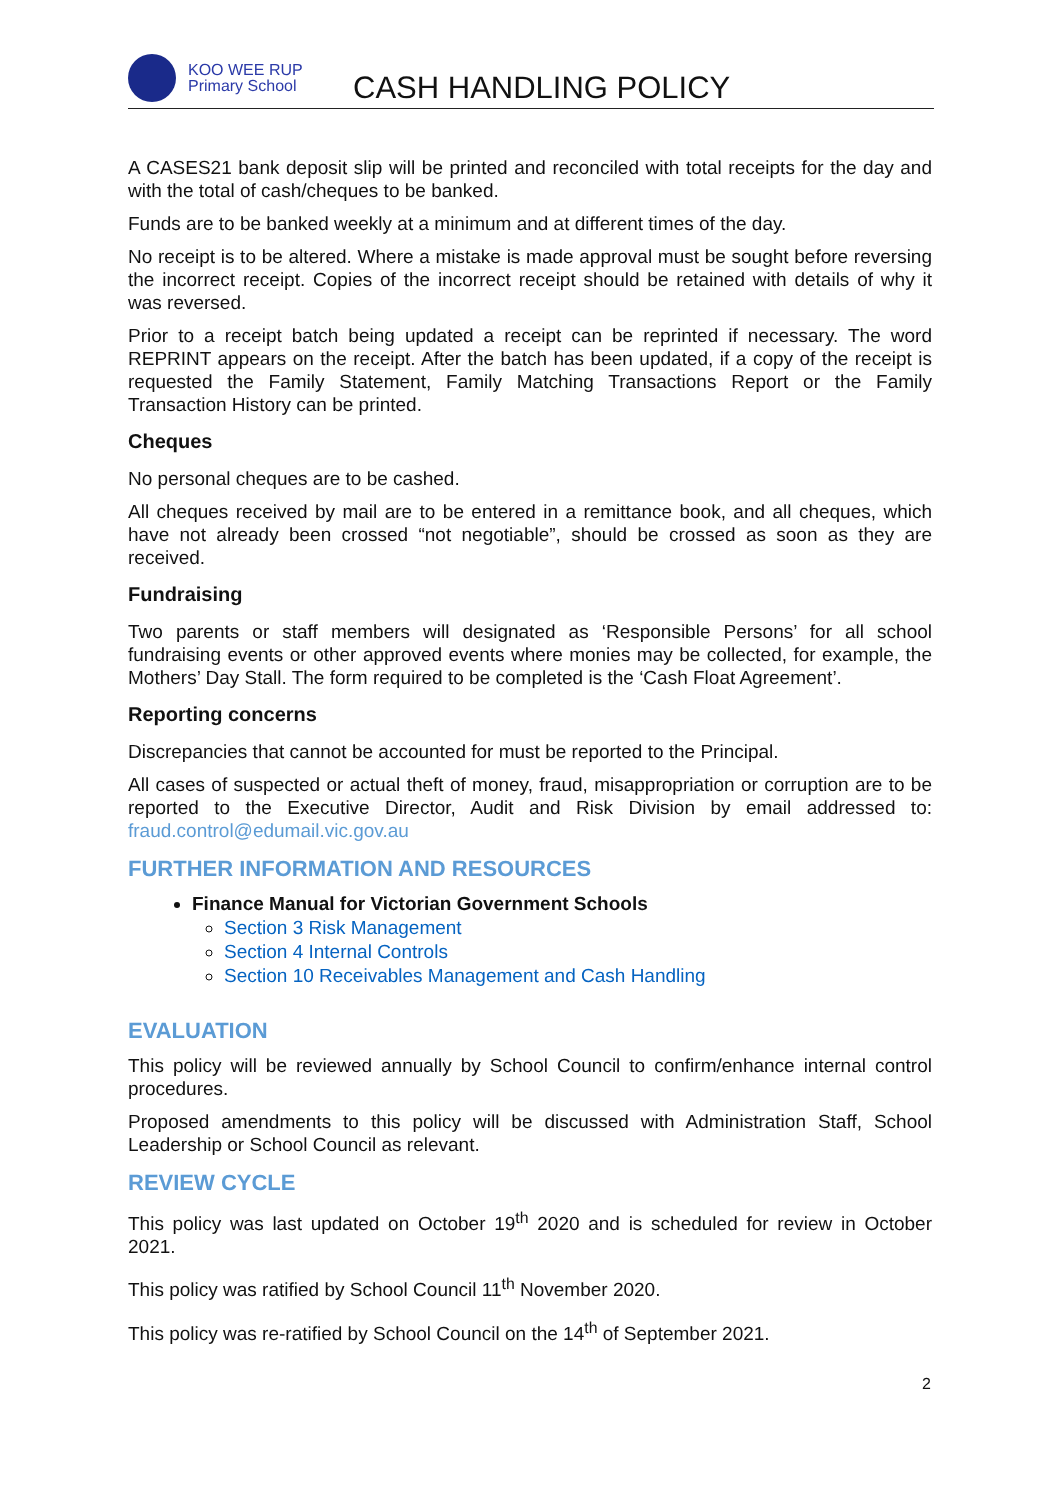KOO WEE RUP
Primary School
CASH HANDLING POLICY
A CASES21 bank deposit slip will be printed and reconciled with total receipts for the day and with the total of cash/cheques to be banked.
Funds are to be banked weekly at a minimum and at different times of the day.
No receipt is to be altered. Where a mistake is made approval must be sought before reversing the incorrect receipt. Copies of the incorrect receipt should be retained with details of why it was reversed.
Prior to a receipt batch being updated a receipt can be reprinted if necessary. The word REPRINT appears on the receipt. After the batch has been updated, if a copy of the receipt is requested the Family Statement, Family Matching Transactions Report or the Family Transaction History can be printed.
Cheques
No personal cheques are to be cashed.
All cheques received by mail are to be entered in a remittance book, and all cheques, which have not already been crossed “not negotiable”, should be crossed as soon as they are received.
Fundraising
Two parents or staff members will designated as ‘Responsible Persons’ for all school fundraising events or other approved events where monies may be collected, for example, the Mothers’ Day Stall. The form required to be completed is the ‘Cash Float Agreement’.
Reporting concerns
Discrepancies that cannot be accounted for must be reported to the Principal.
All cases of suspected or actual theft of money, fraud, misappropriation or corruption are to be reported to the Executive Director, Audit and Risk Division by email addressed to: fraud.control@edumail.vic.gov.au
FURTHER INFORMATION AND RESOURCES
Finance Manual for Victorian Government Schools
Section 3 Risk Management
Section 4 Internal Controls
Section 10 Receivables Management and Cash Handling
EVALUATION
This policy will be reviewed annually by School Council to confirm/enhance internal control procedures.
Proposed amendments to this policy will be discussed with Administration Staff, School Leadership or School Council as relevant.
REVIEW CYCLE
This policy was last updated on October 19<sup>th</sup> 2020 and is scheduled for review in October 2021.
This policy was ratified by School Council 11<sup>th</sup> November 2020.
This policy was re-ratified by School Council on the 14<sup>th</sup> of September 2021.
2